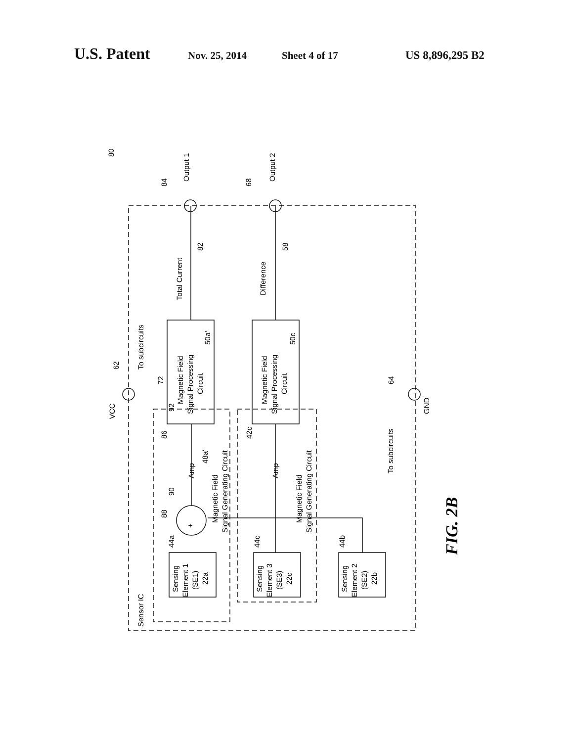U.S. Patent Nov. 25, 2014 Sheet 4 of 17 US 8,896,295 B2
Magnetic Field
Signal Processing
Circuit
50a'
Magnetic Field
Signal Processing
Circuit
50c
Total Current
Difference
Output 1
Output 2
VCC
To subcircuits
GND
To subcircuits
+
Amp
Amp
Magnetic Field
Signal Generating Circuit
Magnetic Field
Signal Generating Circuit
Sensing
Element 1
(SE1)
22a
Sensing
Element 3
(SE3)
22c
Sensing
Element 2
(SE2)
22b
Sensor IC
80
84
68
82
58
62
72
64
92
86
42c
48a'
90
88
44a
44c
44b
FIG. 2B